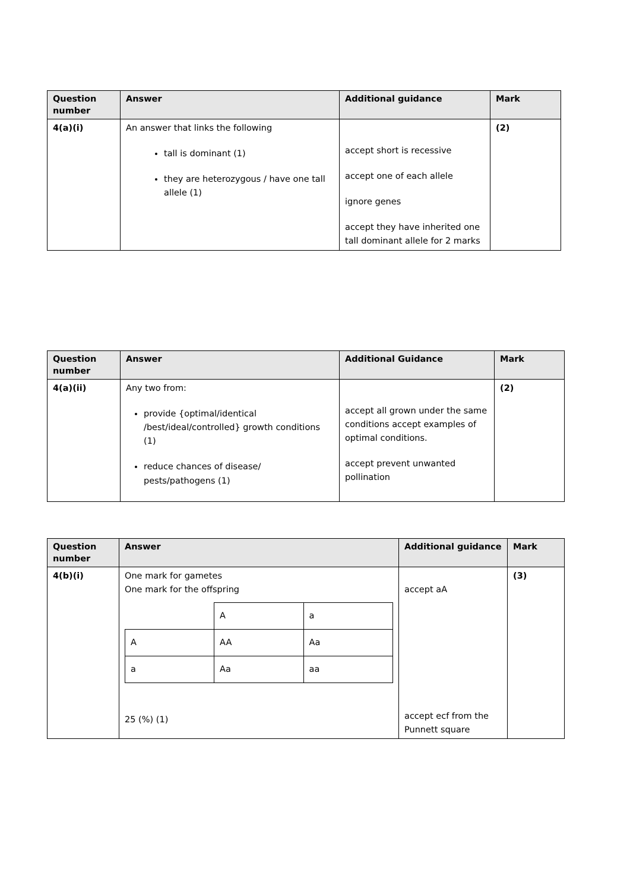| Question number | Answer | Additional guidance | Mark |
| --- | --- | --- | --- |
| 4(a)(i) | An answer that links the following tall is dominant (1) they are heterozygous / have one tall allele (1) | accept short is recessive accept one of each allele ignore genes accept they have inherited one tall dominant allele for 2 marks | (2) |
| Question number | Answer | Additional Guidance | Mark |
| --- | --- | --- | --- |
| 4(a)(ii) | Any two from: provide {optimal/identical /best/ideal/controlled} growth conditions (1) reduce chances of disease/ pests/pathogens (1) | accept all grown under the same conditions accept examples of optimal conditions. accept prevent unwanted pollination | (2) |
| Question number | Answer | Additional guidance | Mark |
| --- | --- | --- | --- |
| 4(b)(i) | One mark for gametes One mark for the offspring / / A / a / / A / AA / Aa / / a / Aa / aa / 25 (%) (1) | accept aA accept ecf from the Punnett square | (3) |